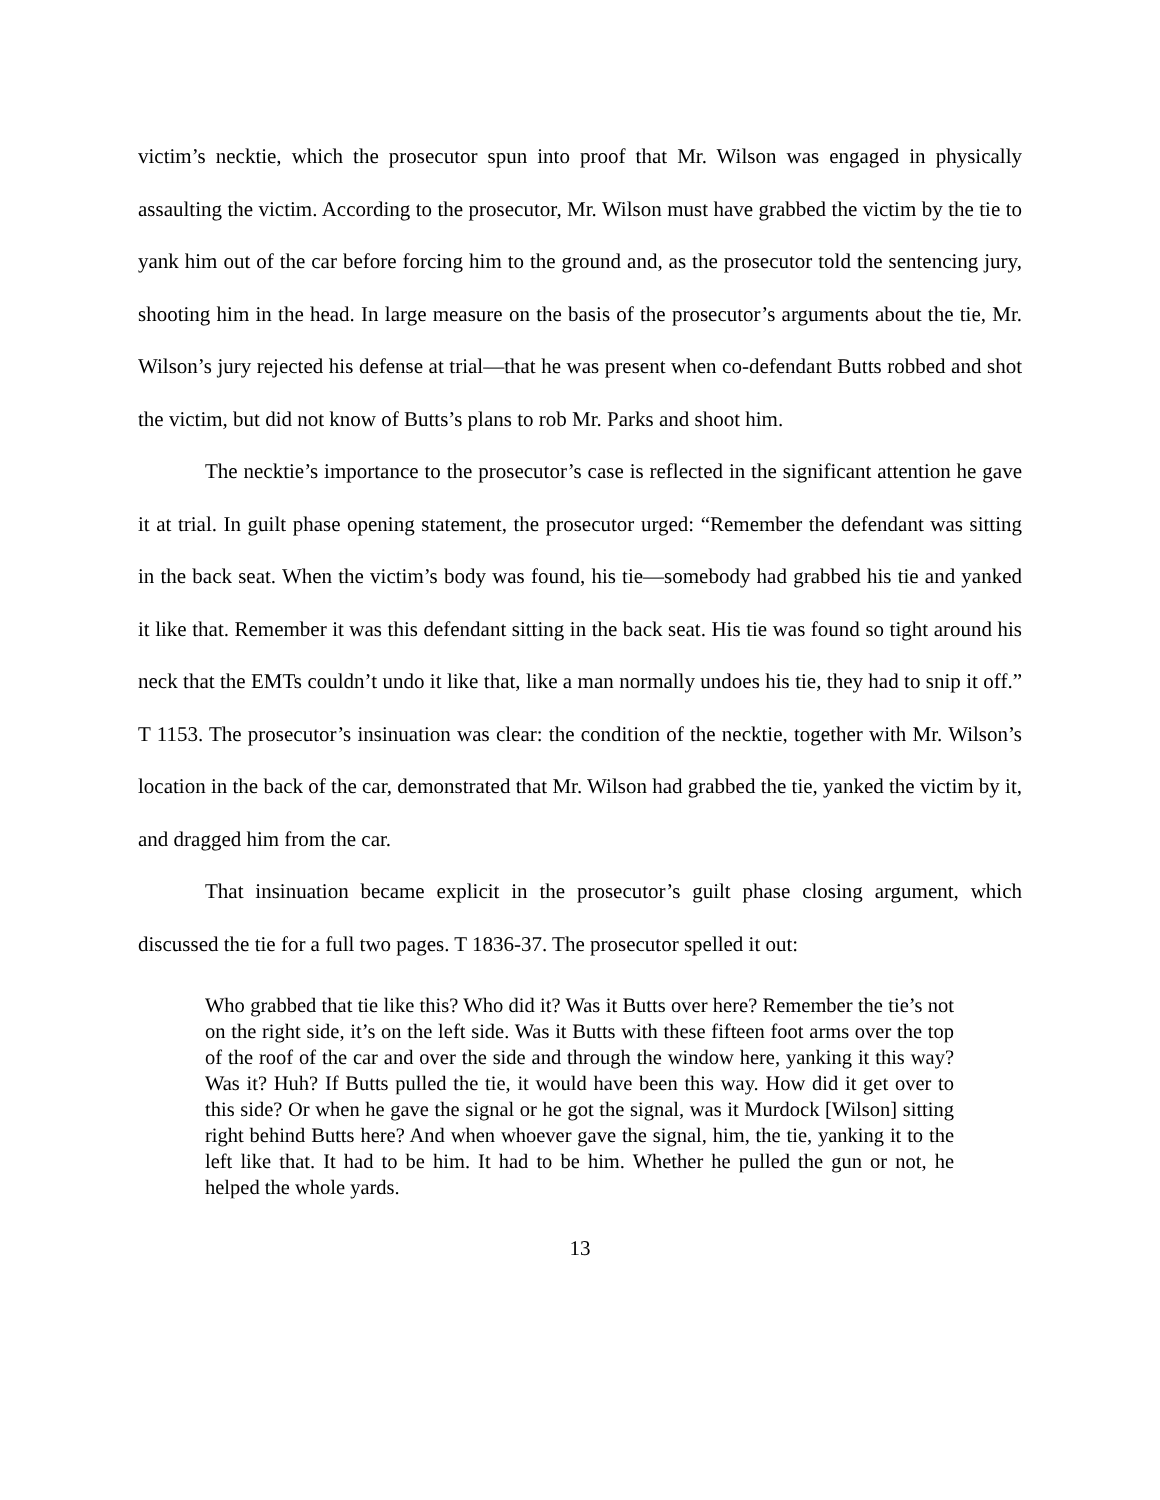victim’s necktie, which the prosecutor spun into proof that Mr. Wilson was engaged in physically assaulting the victim. According to the prosecutor, Mr. Wilson must have grabbed the victim by the tie to yank him out of the car before forcing him to the ground and, as the prosecutor told the sentencing jury, shooting him in the head. In large measure on the basis of the prosecutor’s arguments about the tie, Mr. Wilson’s jury rejected his defense at trial—that he was present when co-defendant Butts robbed and shot the victim, but did not know of Butts’s plans to rob Mr. Parks and shoot him.
The necktie’s importance to the prosecutor’s case is reflected in the significant attention he gave it at trial. In guilt phase opening statement, the prosecutor urged: “Remember the defendant was sitting in the back seat. When the victim’s body was found, his tie—somebody had grabbed his tie and yanked it like that. Remember it was this defendant sitting in the back seat. His tie was found so tight around his neck that the EMTs couldn’t undo it like that, like a man normally undoes his tie, they had to snip it off.” T 1153. The prosecutor’s insinuation was clear: the condition of the necktie, together with Mr. Wilson’s location in the back of the car, demonstrated that Mr. Wilson had grabbed the tie, yanked the victim by it, and dragged him from the car.
That insinuation became explicit in the prosecutor’s guilt phase closing argument, which discussed the tie for a full two pages. T 1836-37. The prosecutor spelled it out:
Who grabbed that tie like this? Who did it? Was it Butts over here? Remember the tie’s not on the right side, it’s on the left side. Was it Butts with these fifteen foot arms over the top of the roof of the car and over the side and through the window here, yanking it this way? Was it? Huh? If Butts pulled the tie, it would have been this way. How did it get over to this side? Or when he gave the signal or he got the signal, was it Murdock [Wilson] sitting right behind Butts here? And when whoever gave the signal, him, the tie, yanking it to the left like that. It had to be him. It had to be him. Whether he pulled the gun or not, he helped the whole yards.
13